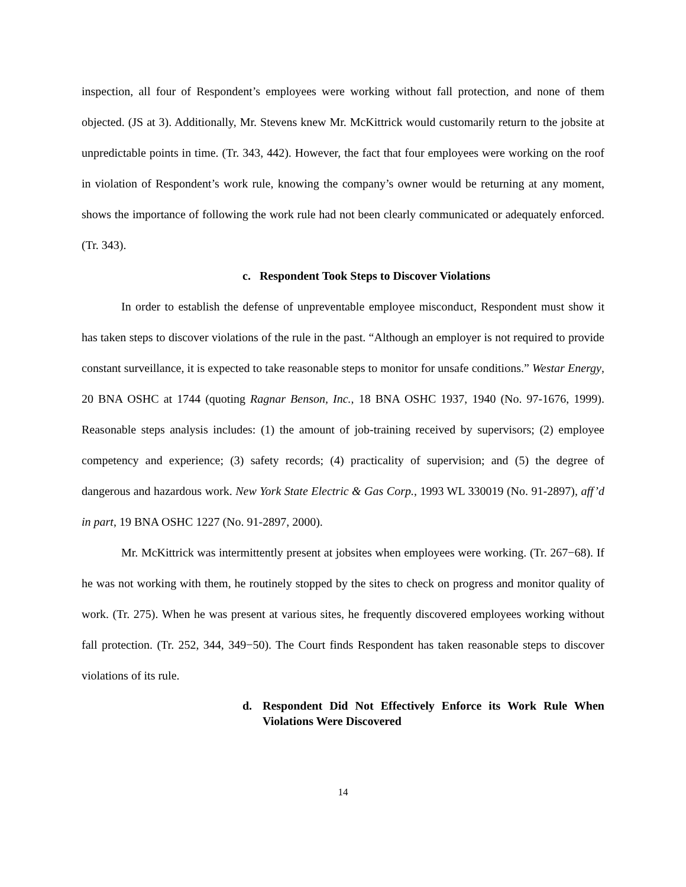inspection, all four of Respondent’s employees were working without fall protection, and none of them objected. (JS at 3). Additionally, Mr. Stevens knew Mr. McKittrick would customarily return to the jobsite at unpredictable points in time. (Tr. 343, 442). However, the fact that four employees were working on the roof in violation of Respondent’s work rule, knowing the company’s owner would be returning at any moment, shows the importance of following the work rule had not been clearly communicated or adequately enforced. (Tr. 343).
c. Respondent Took Steps to Discover Violations
In order to establish the defense of unpreventable employee misconduct, Respondent must show it has taken steps to discover violations of the rule in the past. “Although an employer is not required to provide constant surveillance, it is expected to take reasonable steps to monitor for unsafe conditions.” Westar Energy, 20 BNA OSHC at 1744 (quoting Ragnar Benson, Inc., 18 BNA OSHC 1937, 1940 (No. 97-1676, 1999). Reasonable steps analysis includes: (1) the amount of job-training received by supervisors; (2) employee competency and experience; (3) safety records; (4) practicality of supervision; and (5) the degree of dangerous and hazardous work. New York State Electric & Gas Corp., 1993 WL 330019 (No. 91-2897), aff’d in part, 19 BNA OSHC 1227 (No. 91-2897, 2000).
Mr. McKittrick was intermittently present at jobsites when employees were working. (Tr. 267−68). If he was not working with them, he routinely stopped by the sites to check on progress and monitor quality of work. (Tr. 275). When he was present at various sites, he frequently discovered employees working without fall protection. (Tr. 252, 344, 349−50). The Court finds Respondent has taken reasonable steps to discover violations of its rule.
d. Respondent Did Not Effectively Enforce its Work Rule When Violations Were Discovered
14